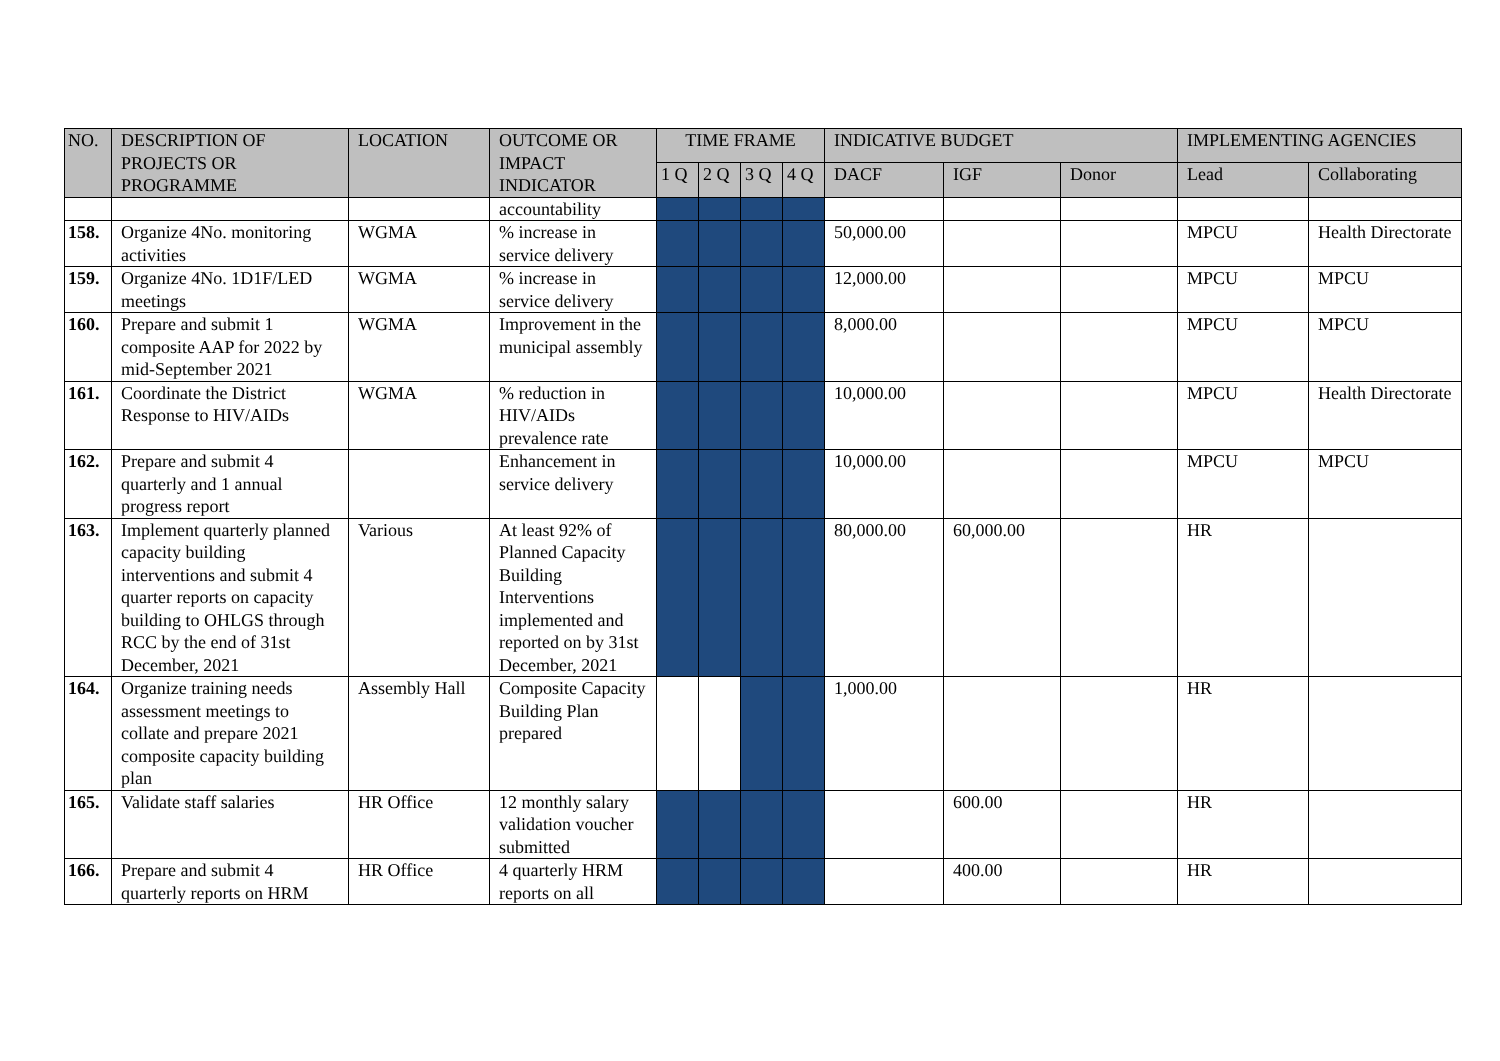| NO. | DESCRIPTION OF PROJECTS OR PROGRAMME | LOCATION | OUTCOME OR IMPACT INDICATOR | TIME FRAME | | | | INDICATIVE BUDGET | | | IMPLEMENTING AGENCIES | |
| --- | --- | --- | --- | --- | --- | --- | --- | --- | --- | --- | --- | --- |
| | | | | 1 Q | 2 Q | 3 Q | 4 Q | DACF | IGF | Donor | Lead | Collaborating |
| | | | accountability | | | | | | | | | |
| 158. | Organize 4No. monitoring activities | WGMA | % increase in service delivery | | | | | 50,000.00 | | | MPCU | Health Directorate |
| 159. | Organize 4No. 1D1F/LED meetings | WGMA | % increase in service delivery | | | | | 12,000.00 | | | MPCU | MPCU |
| 160. | Prepare and submit 1 composite AAP for 2022 by mid-September 2021 | WGMA | Improvement in the municipal assembly | | | | | 8,000.00 | | | MPCU | MPCU |
| 161. | Coordinate the District Response to HIV/AIDs | WGMA | % reduction in HIV/AIDs prevalence rate | | | | | 10,000.00 | | | MPCU | Health Directorate |
| 162. | Prepare and submit 4 quarterly and 1 annual progress report | | Enhancement in service delivery | | | | | 10,000.00 | | | MPCU | MPCU |
| 163. | Implement quarterly planned capacity building interventions and submit 4 quarter reports on capacity building to OHLGS through RCC by the end of 31st December, 2021 | Various | At least 92% of Planned Capacity Building Interventions implemented and reported on by 31st December, 2021 | | | | | 80,000.00 | 60,000.00 | | HR | |
| 164. | Organize training needs assessment meetings to collate and prepare 2021 composite capacity building plan | Assembly Hall | Composite Capacity Building Plan prepared | | | | | 1,000.00 | | | HR | |
| 165. | Validate staff salaries | HR Office | 12 monthly salary validation voucher submitted | | | | | | 600.00 | | HR | |
| 166. | Prepare and submit 4 quarterly reports on HRM | HR Office | 4 quarterly HRM reports on all | | | | | | 400.00 | | HR | |